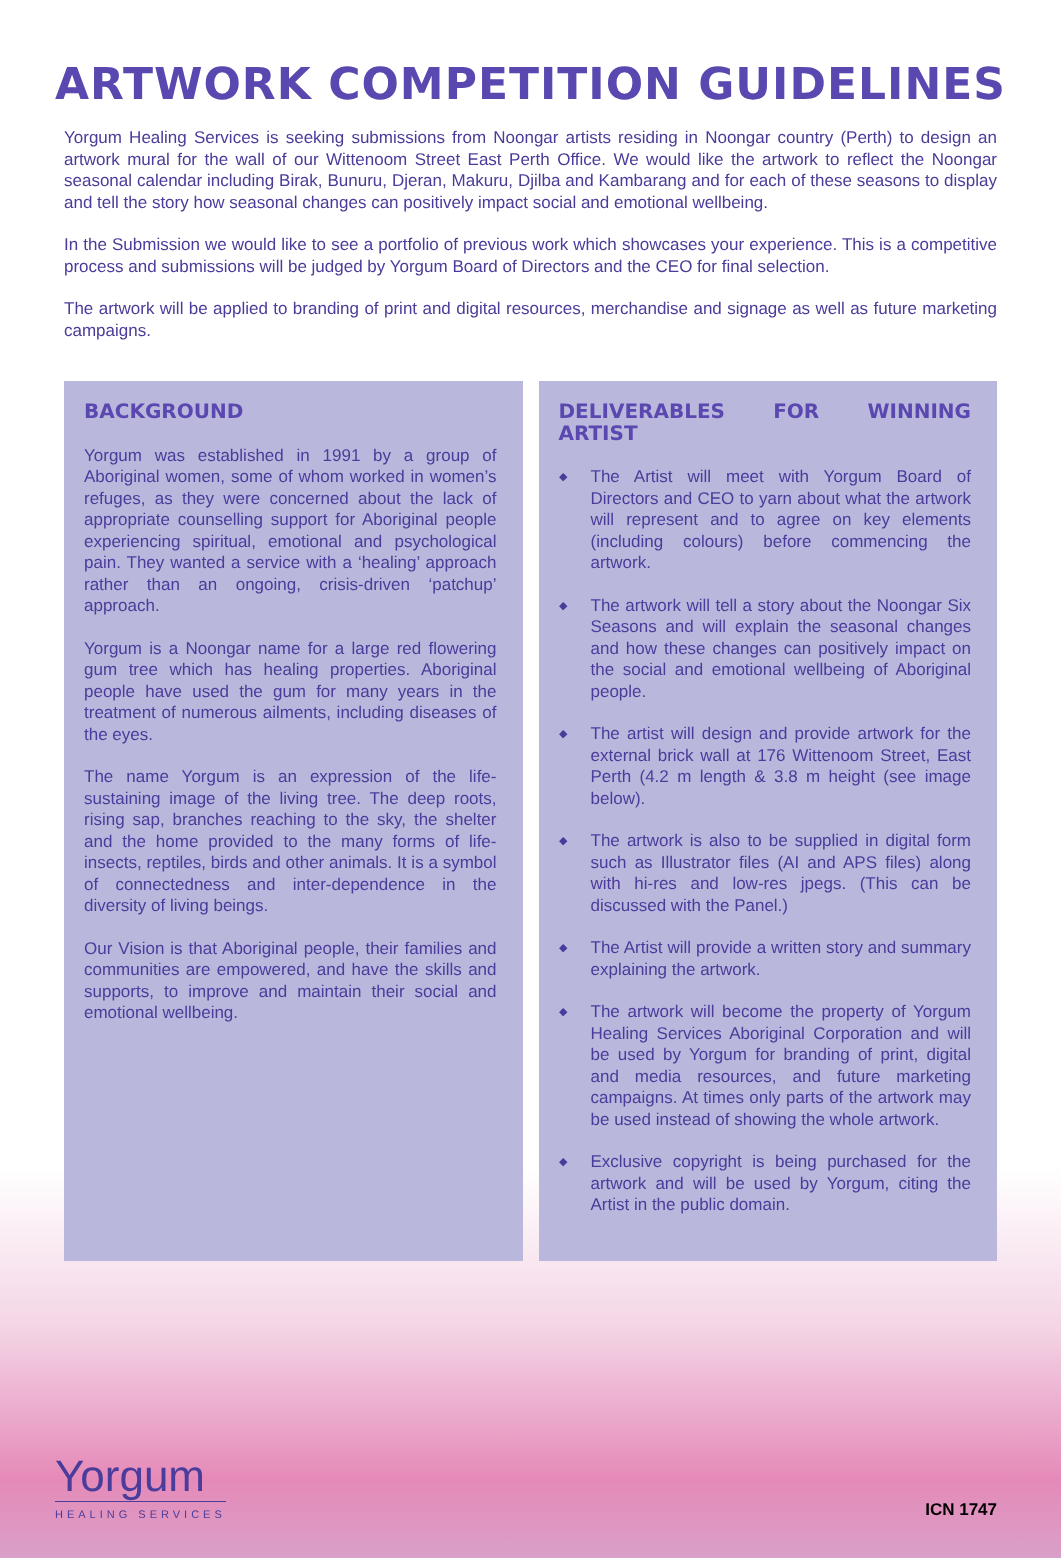ARTWORK COMPETITION GUIDELINES
Yorgum Healing Services is seeking submissions from Noongar artists residing in Noongar country (Perth) to design an artwork mural for the wall of our Wittenoom Street East Perth Office. We would like the artwork to reflect the Noongar seasonal calendar including Birak, Bunuru, Djeran, Makuru, Djilba and Kambarang and for each of these seasons to display and tell the story how seasonal changes can positively impact social and emotional wellbeing.
In the Submission we would like to see a portfolio of previous work which showcases your experience. This is a competitive process and submissions will be judged by Yorgum Board of Directors and the CEO for final selection.
The artwork will be applied to branding of print and digital resources, merchandise and signage as well as future marketing campaigns.
BACKGROUND
Yorgum was established in 1991 by a group of Aboriginal women, some of whom worked in women’s refuges, as they were concerned about the lack of appropriate counselling support for Aboriginal people experiencing spiritual, emotional and psychological pain. They wanted a service with a ‘healing’ approach rather than an ongoing, crisis-driven ‘patchup’ approach.
Yorgum is a Noongar name for a large red flowering gum tree which has healing properties. Aboriginal people have used the gum for many years in the treatment of numerous ailments, including diseases of the eyes.
The name Yorgum is an expression of the life-sustaining image of the living tree. The deep roots, rising sap, branches reaching to the sky, the shelter and the home provided to the many forms of life-insects, reptiles, birds and other animals. It is a symbol of connectedness and inter-dependence in the diversity of living beings.
Our Vision is that Aboriginal people, their families and communities are empowered, and have the skills and supports, to improve and maintain their social and emotional wellbeing.
DELIVERABLES FOR WINNING ARTIST
◆ The Artist will meet with Yorgum Board of Directors and CEO to yarn about what the artwork will represent and to agree on key elements (including colours) before commencing the artwork.
◆ The artwork will tell a story about the Noongar Six Seasons and will explain the seasonal changes and how these changes can positively impact on the social and emotional wellbeing of Aboriginal people.
◆ The artist will design and provide artwork for the external brick wall at 176 Wittenoom Street, East Perth (4.2 m length & 3.8 m height (see image below).
◆ The artwork is also to be supplied in digital form such as Illustrator files (AI and APS files) along with hi-res and low-res jpegs. (This can be discussed with the Panel.)
◆ The Artist will provide a written story and summary explaining the artwork.
◆ The artwork will become the property of Yorgum Healing Services Aboriginal Corporation and will be used by Yorgum for branding of print, digital and media resources, and future marketing campaigns. At times only parts of the artwork may be used instead of showing the whole artwork.
◆ Exclusive copyright is being purchased for the artwork and will be used by Yorgum, citing the Artist in the public domain.
Yorgum
HEALING SERVICES
ICN 1747